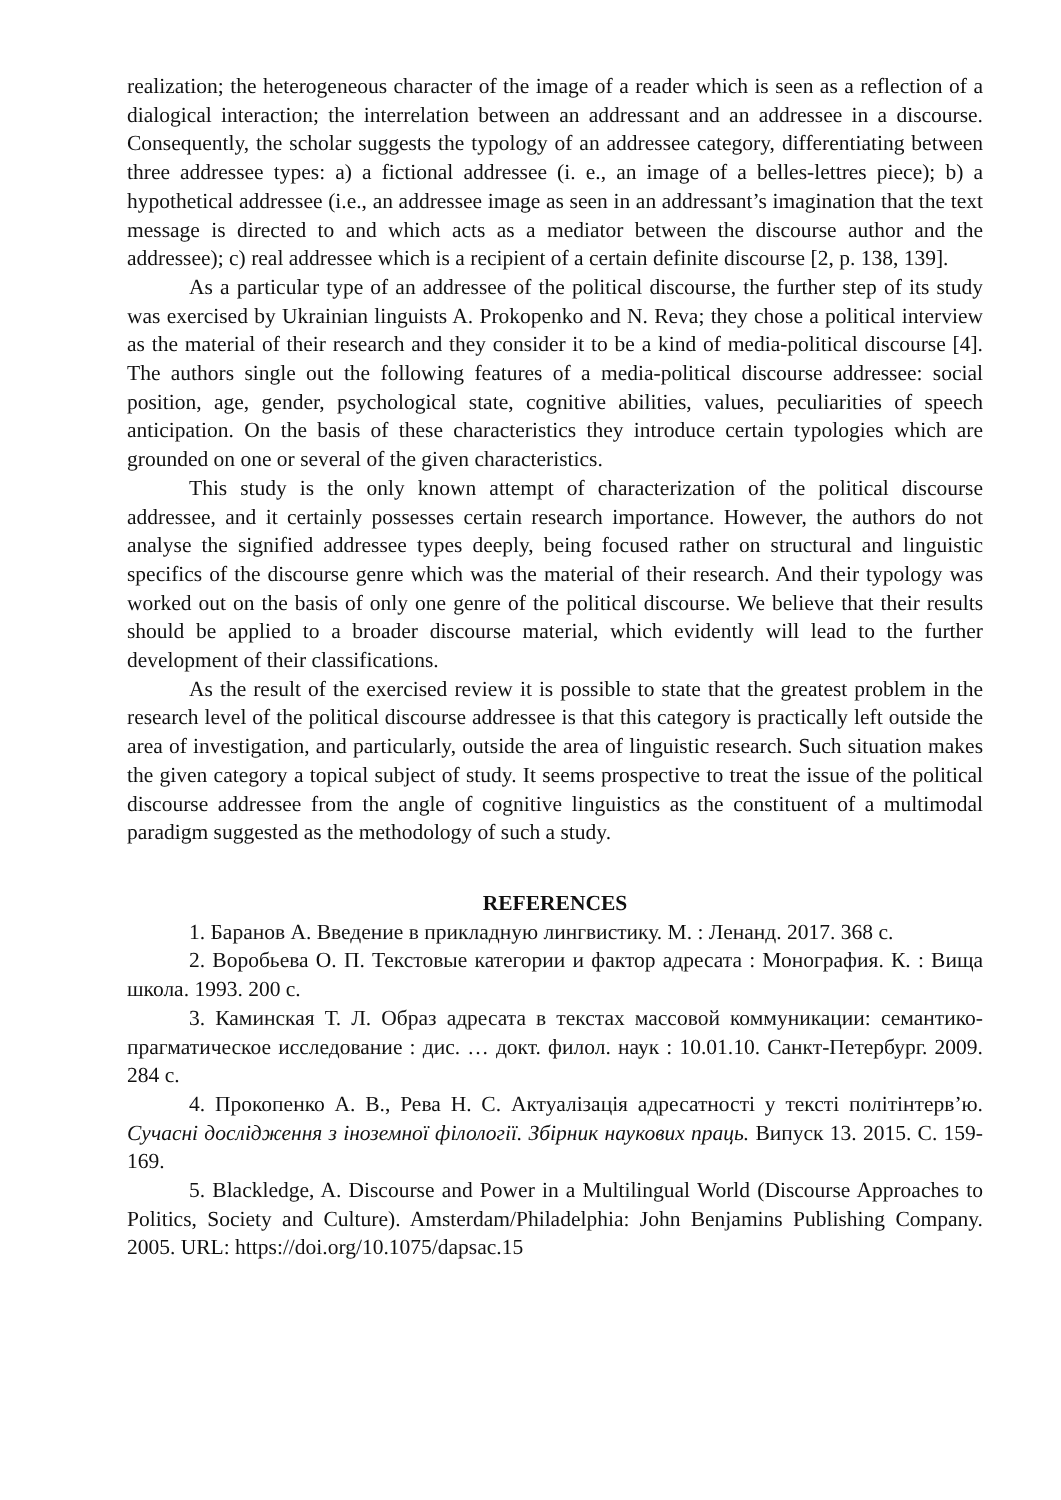realization; the heterogeneous character of the image of a reader which is seen as a reflection of a dialogical interaction; the interrelation between an addressant and an addressee in a discourse. Consequently, the scholar suggests the typology of an addressee category, differentiating between three addressee types: a) a fictional addressee (i. e., an image of a belles-lettres piece); b) a hypothetical addressee (i.e., an addressee image as seen in an addressant’s imagination that the text message is directed to and which acts as a mediator between the discourse author and the addressee); c) real addressee which is a recipient of a certain definite discourse [2, p. 138, 139].
As a particular type of an addressee of the political discourse, the further step of its study was exercised by Ukrainian linguists A. Prokopenko and N. Reva; they chose a political interview as the material of their research and they consider it to be a kind of media-political discourse [4]. The authors single out the following features of a media-political discourse addressee: social position, age, gender, psychological state, cognitive abilities, values, peculiarities of speech anticipation. On the basis of these characteristics they introduce certain typologies which are grounded on one or several of the given characteristics.
This study is the only known attempt of characterization of the political discourse addressee, and it certainly possesses certain research importance. However, the authors do not analyse the signified addressee types deeply, being focused rather on structural and linguistic specifics of the discourse genre which was the material of their research. And their typology was worked out on the basis of only one genre of the political discourse. We believe that their results should be applied to a broader discourse material, which evidently will lead to the further development of their classifications.
As the result of the exercised review it is possible to state that the greatest problem in the research level of the political discourse addressee is that this category is practically left outside the area of investigation, and particularly, outside the area of linguistic research. Such situation makes the given category a topical subject of study. It seems prospective to treat the issue of the political discourse addressee from the angle of cognitive linguistics as the constituent of a multimodal paradigm suggested as the methodology of such a study.
REFERENCES
1. Баранов А. Введение в прикладную лингвистику. М. : Ленанд. 2017. 368 с.
2. Воробьева О. П. Текстовые категории и фактор адресата : Монография. К. : Вища школа. 1993. 200 с.
3. Каминская Т. Л. Образ адресата в текстах массовой коммуникации: семантико-прагматическое исследование : дис. … докт. филол. наук : 10.01.10. Санкт-Петербург. 2009. 284 с.
4. Прокопенко А. В., Рева Н. С. Актуалізація адресатності у тексті політінтерв’ю. Сучасні дослідження з іноземної філології. Збірник наукових праць. Випуск 13. 2015. С. 159-169.
5. Blackledge, A. Discourse and Power in a Multilingual World (Discourse Approaches to Politics, Society and Culture). Amsterdam/Philadelphia: John Benjamins Publishing Company. 2005. URL: https://doi.org/10.1075/dapsac.15